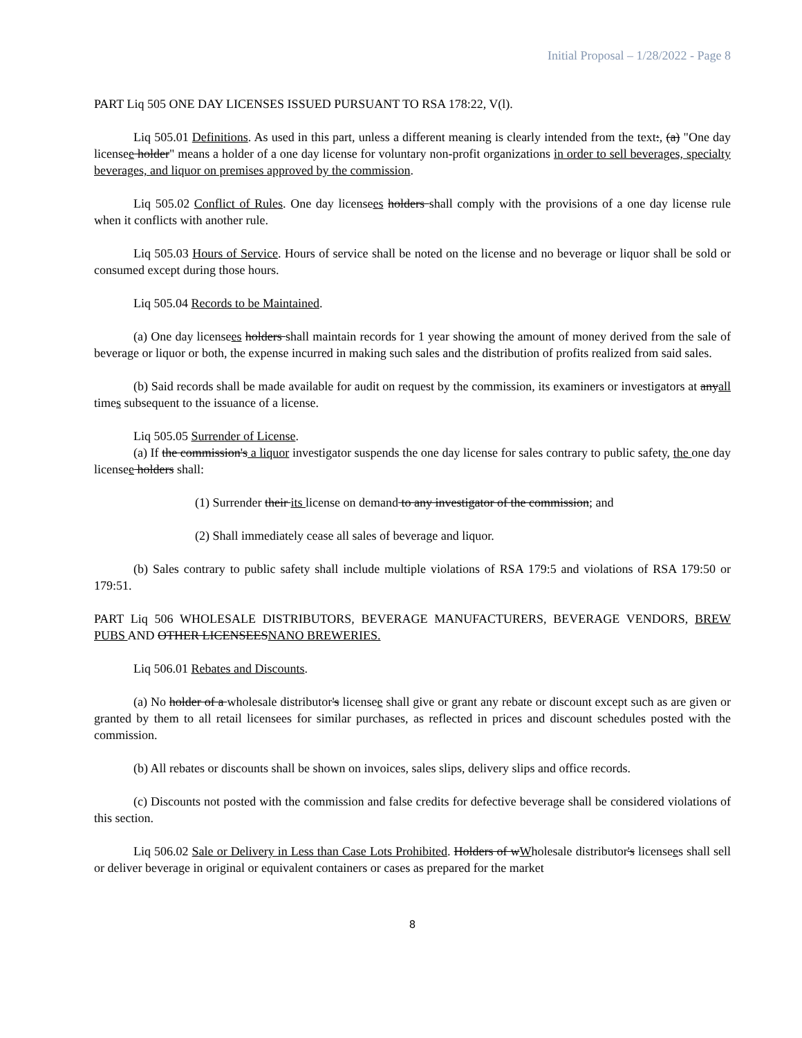Initial Proposal – 1/28/2022 - Page 8
PART Liq 505 ONE DAY LICENSES ISSUED PURSUANT TO RSA 178:22, V(l).
Liq 505.01 Definitions. As used in this part, unless a different meaning is clearly intended from the text:, (a) "One day licensee holder" means a holder of a one day license for voluntary non-profit organizations in order to sell beverages, specialty beverages, and liquor on premises approved by the commission.
Liq 505.02 Conflict of Rules. One day licensees holders shall comply with the provisions of a one day license rule when it conflicts with another rule.
Liq 505.03 Hours of Service. Hours of service shall be noted on the license and no beverage or liquor shall be sold or consumed except during those hours.
Liq 505.04 Records to be Maintained.
(a) One day licensees holders shall maintain records for 1 year showing the amount of money derived from the sale of beverage or liquor or both, the expense incurred in making such sales and the distribution of profits realized from said sales.
(b) Said records shall be made available for audit on request by the commission, its examiners or investigators at anyall times subsequent to the issuance of a license.
Liq 505.05 Surrender of License.
(a) If the commission's a liquor investigator suspends the one day license for sales contrary to public safety, the one day licensee holders shall:
(1) Surrender their its license on demand to any investigator of the commission; and
(2) Shall immediately cease all sales of beverage and liquor.
(b) Sales contrary to public safety shall include multiple violations of RSA 179:5 and violations of RSA 179:50 or 179:51.
PART Liq 506 WHOLESALE DISTRIBUTORS, BEVERAGE MANUFACTURERS, BEVERAGE VENDORS, BREW PUBS AND OTHER LICENSEESNANO BREWERIES.
Liq 506.01 Rebates and Discounts.
(a) No holder of a wholesale distributor's licensee shall give or grant any rebate or discount except such as are given or granted by them to all retail licensees for similar purchases, as reflected in prices and discount schedules posted with the commission.
(b) All rebates or discounts shall be shown on invoices, sales slips, delivery slips and office records.
(c) Discounts not posted with the commission and false credits for defective beverage shall be considered violations of this section.
Liq 506.02 Sale or Delivery in Less than Case Lots Prohibited. Holders of wWholesale distributor's licensees shall sell or deliver beverage in original or equivalent containers or cases as prepared for the market
8